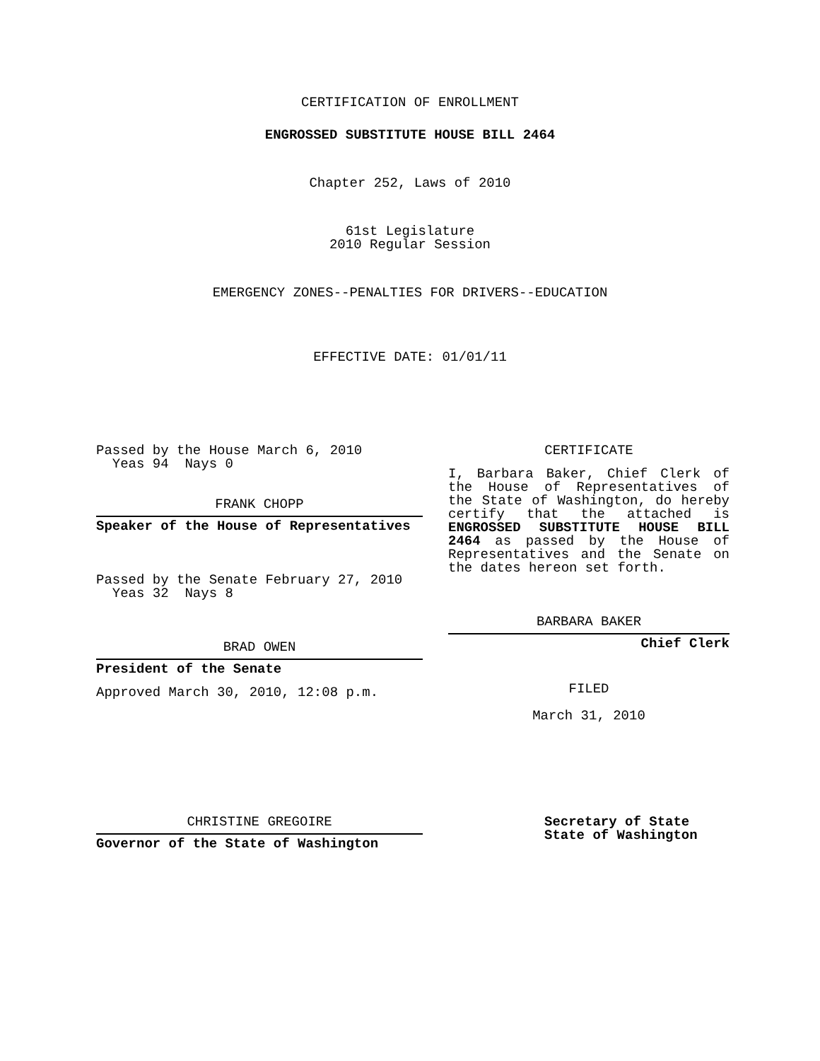CERTIFICATION OF ENROLLMENT
ENGROSSED SUBSTITUTE HOUSE BILL 2464
Chapter 252, Laws of 2010
61st Legislature
2010 Regular Session
EMERGENCY ZONES--PENALTIES FOR DRIVERS--EDUCATION
EFFECTIVE DATE: 01/01/11
Passed by the House March 6, 2010
Yeas 94 Nays 0
FRANK CHOPP
Speaker of the House of Representatives
Passed by the Senate February 27, 2010
Yeas 32 Nays 8
BRAD OWEN
President of the Senate
Approved March 30, 2010, 12:08 p.m.
CERTIFICATE
I, Barbara Baker, Chief Clerk of the House of Representatives of the State of Washington, do hereby certify that the attached is ENGROSSED SUBSTITUTE HOUSE BILL 2464 as passed by the House of Representatives and the Senate on the dates hereon set forth.
BARBARA BAKER
Chief Clerk
FILED
March 31, 2010
CHRISTINE GREGOIRE
Governor of the State of Washington
Secretary of State
State of Washington